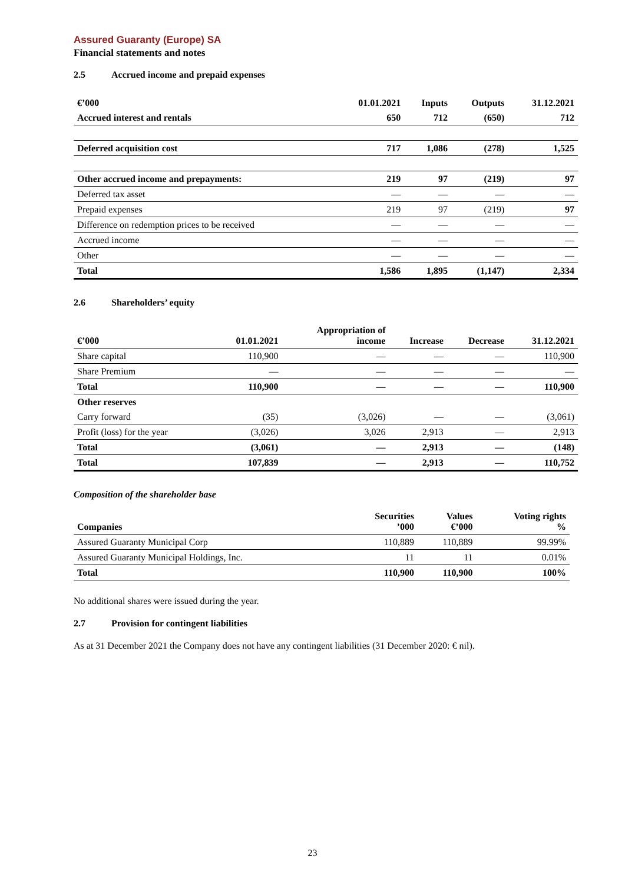Assured Guaranty (Europe) SA
Financial statements and notes
2.5 Accrued income and prepaid expenses
| €’000 | 01.01.2021 | Inputs | Outputs | 31.12.2021 |
| --- | --- | --- | --- | --- |
| Accrued interest and rentals | 650 | 712 | (650) | 712 |
| Deferred acquisition cost | 717 | 1,086 | (278) | 1,525 |
| Other accrued income and prepayments: | 219 | 97 | (219) | 97 |
| Deferred tax asset | — | — | — | — |
| Prepaid expenses | 219 | 97 | (219) | 97 |
| Difference on redemption prices to be received | — | — | — | — |
| Accrued income | — | — | — | — |
| Other | — | — | — | — |
| Total | 1,586 | 1,895 | (1,147) | 2,334 |
2.6 Shareholders’ equity
| €’000 | 01.01.2021 | Appropriation of income | Increase | Decrease | 31.12.2021 |
| --- | --- | --- | --- | --- | --- |
| Share capital | 110,900 | — | — | — | 110,900 |
| Share Premium | — | — | — | — | — |
| Total | 110,900 | — | — | — | 110,900 |
| Other reserves | | | | | |
| Carry forward | (35) | (3,026) | — | — | (3,061) |
| Profit (loss) for the year | (3,026) | 3,026 | 2,913 | — | 2,913 |
| Total | (3,061) | — | 2,913 | — | (148) |
| Total | 107,839 | — | 2,913 | — | 110,752 |
Composition of the shareholder base
| Companies | Securities ’000 | Values €’000 | Voting rights % |
| --- | --- | --- | --- |
| Assured Guaranty Municipal Corp | 110,889 | 110,889 | 99.99% |
| Assured Guaranty Municipal Holdings, Inc. | 11 | 11 | 0.01% |
| Total | 110,900 | 110,900 | 100% |
No additional shares were issued during the year.
2.7 Provision for contingent liabilities
As at 31 December 2021 the Company does not have any contingent liabilities (31 December 2020: € nil).
23